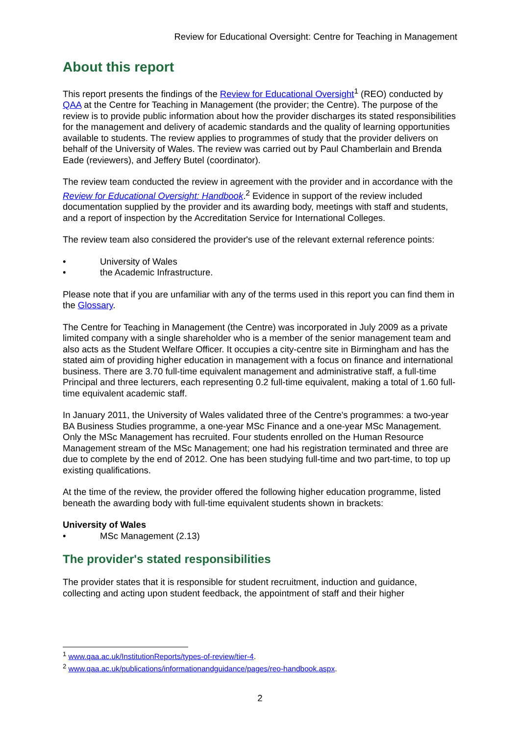Review for Educational Oversight: Centre for Teaching in Management
About this report
This report presents the findings of the Review for Educational Oversight<sup>1</sup> (REO) conducted by QAA at the Centre for Teaching in Management (the provider; the Centre). The purpose of the review is to provide public information about how the provider discharges its stated responsibilities for the management and delivery of academic standards and the quality of learning opportunities available to students. The review applies to programmes of study that the provider delivers on behalf of the University of Wales. The review was carried out by Paul Chamberlain and Brenda Eade (reviewers), and Jeffery Butel (coordinator).
The review team conducted the review in agreement with the provider and in accordance with the Review for Educational Oversight: Handbook.<sup>2</sup> Evidence in support of the review included documentation supplied by the provider and its awarding body, meetings with staff and students, and a report of inspection by the Accreditation Service for International Colleges.
The review team also considered the provider's use of the relevant external reference points:
• University of Wales
• the Academic Infrastructure.
Please note that if you are unfamiliar with any of the terms used in this report you can find them in the Glossary.
The Centre for Teaching in Management (the Centre) was incorporated in July 2009 as a private limited company with a single shareholder who is a member of the senior management team and also acts as the Student Welfare Officer. It occupies a city-centre site in Birmingham and has the stated aim of providing higher education in management with a focus on finance and international business. There are 3.70 full-time equivalent management and administrative staff, a full-time Principal and three lecturers, each representing 0.2 full-time equivalent, making a total of 1.60 full-time equivalent academic staff.
In January 2011, the University of Wales validated three of the Centre's programmes: a two-year BA Business Studies programme, a one-year MSc Finance and a one-year MSc Management. Only the MSc Management has recruited. Four students enrolled on the Human Resource Management stream of the MSc Management; one had his registration terminated and three are due to complete by the end of 2012. One has been studying full-time and two part-time, to top up existing qualifications.
At the time of the review, the provider offered the following higher education programme, listed beneath the awarding body with full-time equivalent students shown in brackets:
University of Wales
• MSc Management (2.13)
The provider's stated responsibilities
The provider states that it is responsible for student recruitment, induction and guidance, collecting and acting upon student feedback, the appointment of staff and their higher
<sup>1</sup> www.qaa.ac.uk/InstitutionReports/types-of-review/tier-4.
<sup>2</sup> www.qaa.ac.uk/publications/informationandguidance/pages/reo-handbook.aspx.
2